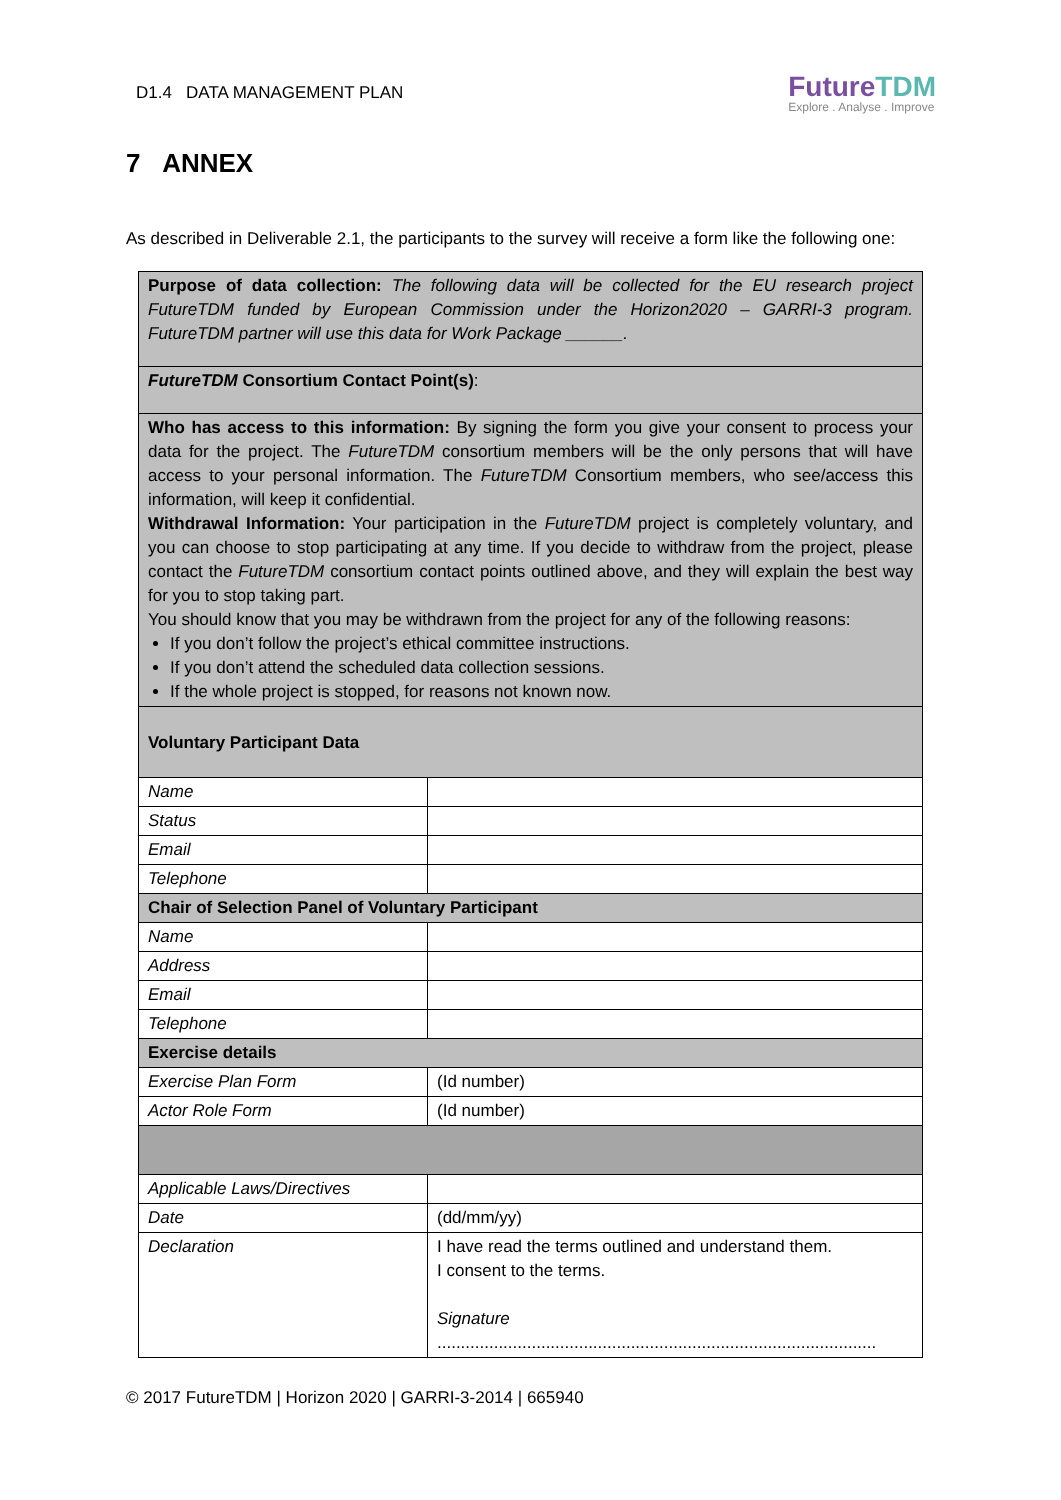D1.4 DATA MANAGEMENT PLAN
FutureTDM
Explore . Analyse . Improve
7 ANNEX
As described in Deliverable 2.1, the participants to the survey will receive a form like the following one:
| Purpose of data collection: The following data will be collected for the EU research project FutureTDM funded by European Commission under the Horizon2020 – GARRI-3 program. FutureTDM partner will use this data for Work Package ______. | |
| FutureTDM Consortium Contact Point(s) : | |
| Who has access to this information: By signing the form you give your consent to process your data for the project. The FutureTDM consortium members will be the only persons that will have access to your personal information. The FutureTDM Consortium members, who see/access this information, will keep it confidential. Withdrawal Information: Your participation in the FutureTDM project is completely voluntary, and you can choose to stop participating at any time. If you decide to withdraw from the project, please contact the FutureTDM consortium contact points outlined above, and they will explain the best way for you to stop taking part. You should know that you may be withdrawn from the project for any of the following reasons: If you don’t follow the project’s ethical committee instructions. If you don’t attend the scheduled data collection sessions. If the whole project is stopped, for reasons not known now. | |
| Voluntary Participant Data | |
| Name | |
| Status | |
| Email | |
| Telephone | |
| Chair of Selection Panel of Voluntary Participant | |
| Name | |
| Address | |
| Email | |
| Telephone | |
| Exercise details | |
| Exercise Plan Form | (Id number) |
| Actor Role Form | (Id number) |
| Applicable Laws/Directives | |
| Date | (dd/mm/yy) |
| Declaration | I have read the terms outlined and understand them. I consent to the terms. Signature ............................................................................................. |
© 2017 FutureTDM | Horizon 2020 | GARRI-3-2014 | 665940